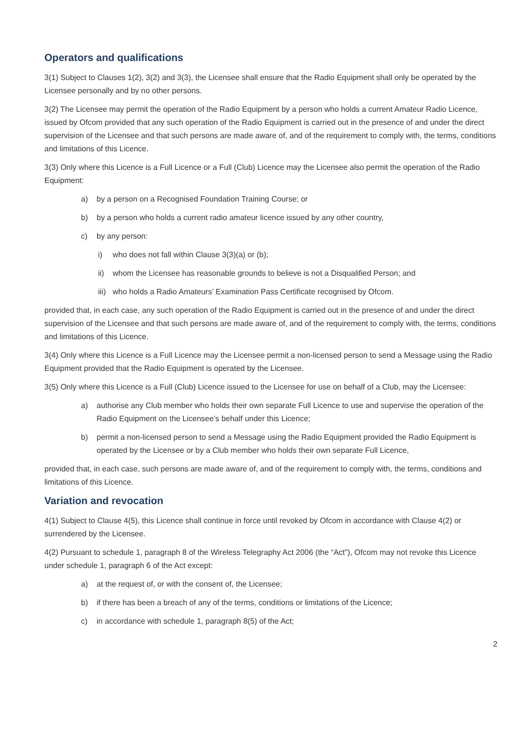Operators and qualifications
3(1) Subject to Clauses 1(2), 3(2) and 3(3), the Licensee shall ensure that the Radio Equipment shall only be operated by the Licensee personally and by no other persons.
3(2) The Licensee may permit the operation of the Radio Equipment by a person who holds a current Amateur Radio Licence, issued by Ofcom provided that any such operation of the Radio Equipment is carried out in the presence of and under the direct supervision of the Licensee and that such persons are made aware of, and of the requirement to comply with, the terms, conditions and limitations of this Licence.
3(3) Only where this Licence is a Full Licence or a Full (Club) Licence may the Licensee also permit the operation of the Radio Equipment:
a) by a person on a Recognised Foundation Training Course; or
b) by a person who holds a current radio amateur licence issued by any other country,
c) by any person:
i) who does not fall within Clause 3(3)(a) or (b);
ii) whom the Licensee has reasonable grounds to believe is not a Disqualified Person; and
iii) who holds a Radio Amateurs’ Examination Pass Certificate recognised by Ofcom.
provided that, in each case, any such operation of the Radio Equipment is carried out in the presence of and under the direct supervision of the Licensee and that such persons are made aware of, and of the requirement to comply with, the terms, conditions and limitations of this Licence.
3(4) Only where this Licence is a Full Licence may the Licensee permit a non-licensed person to send a Message using the Radio Equipment provided that the Radio Equipment is operated by the Licensee.
3(5) Only where this Licence is a Full (Club) Licence issued to the Licensee for use on behalf of a Club, may the Licensee:
a) authorise any Club member who holds their own separate Full Licence to use and supervise the operation of the Radio Equipment on the Licensee’s behalf under this Licence;
b) permit a non-licensed person to send a Message using the Radio Equipment provided the Radio Equipment is operated by the Licensee or by a Club member who holds their own separate Full Licence,
provided that, in each case, such persons are made aware of, and of the requirement to comply with, the terms, conditions and limitations of this Licence.
Variation and revocation
4(1) Subject to Clause 4(5), this Licence shall continue in force until revoked by Ofcom in accordance with Clause 4(2) or surrendered by the Licensee.
4(2) Pursuant to schedule 1, paragraph 8 of the Wireless Telegraphy Act 2006 (the “Act”), Ofcom may not revoke this Licence under schedule 1, paragraph 6 of the Act except:
a) at the request of, or with the consent of, the Licensee;
b) if there has been a breach of any of the terms, conditions or limitations of the Licence;
c) in accordance with schedule 1, paragraph 8(5) of the Act;
2